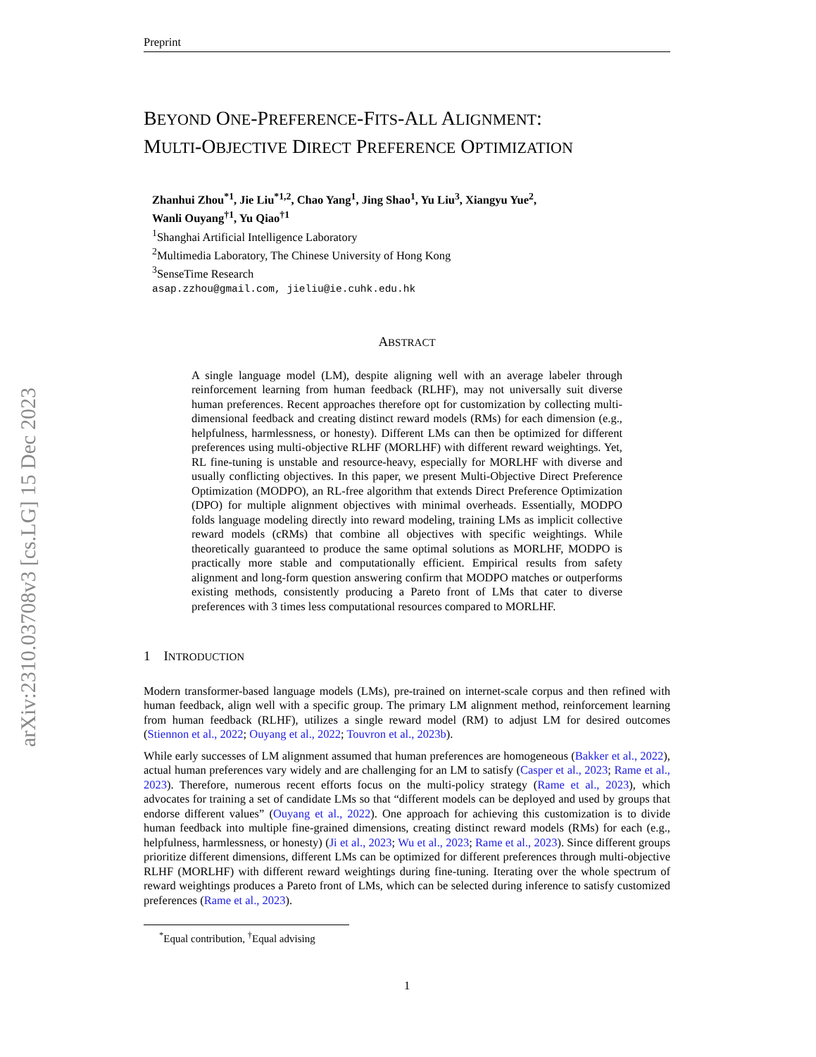arXiv:2310.03708v3 [cs.LG] 15 Dec 2023
Preprint
BEYOND ONE-PREFERENCE-FITS-ALL ALIGNMENT:
MULTI-OBJECTIVE DIRECT PREFERENCE OPTIMIZATION
Zhanhui Zhou<sup>*1</sup>, Jie Liu<sup>*1,2</sup>, Chao Yang<sup>1</sup>, Jing Shao<sup>1</sup>, Yu Liu<sup>3</sup>, Xiangyu Yue<sup>2</sup>,
Wanli Ouyang<sup>†1</sup>, Yu Qiao<sup>†1</sup>
<sup>1</sup> Shanghai Artificial Intelligence Laboratory
<sup>2</sup> Multimedia Laboratory, The Chinese University of Hong Kong
<sup>3</sup> SenseTime Research
asap.zzhou@gmail.com, jieliu@ie.cuhk.edu.hk
ABSTRACT
A single language model (LM), despite aligning well with an average labeler through reinforcement learning from human feedback (RLHF), may not universally suit diverse human preferences. Recent approaches therefore opt for customization by collecting multi-dimensional feedback and creating distinct reward models (RMs) for each dimension (e.g., helpfulness, harmlessness, or honesty). Different LMs can then be optimized for different preferences using multi-objective RLHF (MORLHF) with different reward weightings. Yet, RL fine-tuning is unstable and resource-heavy, especially for MORLHF with diverse and usually conflicting objectives. In this paper, we present Multi-Objective Direct Preference Optimization (MODPO), an RL-free algorithm that extends Direct Preference Optimization (DPO) for multiple alignment objectives with minimal overheads. Essentially, MODPO folds language modeling directly into reward modeling, training LMs as implicit collective reward models (cRMs) that combine all objectives with specific weightings. While theoretically guaranteed to produce the same optimal solutions as MORLHF, MODPO is practically more stable and computationally efficient. Empirical results from safety alignment and long-form question answering confirm that MODPO matches or outperforms existing methods, consistently producing a Pareto front of LMs that cater to diverse preferences with 3 times less computational resources compared to MORLHF.
1 INTRODUCTION
Modern transformer-based language models (LMs), pre-trained on internet-scale corpus and then refined with human feedback, align well with a specific group. The primary LM alignment method, reinforcement learning from human feedback (RLHF), utilizes a single reward model (RM) to adjust LM for desired outcomes (Stiennon et al., 2022; Ouyang et al., 2022; Touvron et al., 2023b).
While early successes of LM alignment assumed that human preferences are homogeneous (Bakker et al., 2022), actual human preferences vary widely and are challenging for an LM to satisfy (Casper et al., 2023; Rame et al., 2023). Therefore, numerous recent efforts focus on the multi-policy strategy (Rame et al., 2023), which advocates for training a set of candidate LMs so that “different models can be deployed and used by groups that endorse different values” (Ouyang et al., 2022). One approach for achieving this customization is to divide human feedback into multiple fine-grained dimensions, creating distinct reward models (RMs) for each (e.g., helpfulness, harmlessness, or honesty) (Ji et al., 2023; Wu et al., 2023; Rame et al., 2023). Since different groups prioritize different dimensions, different LMs can be optimized for different preferences through multi-objective RLHF (MORLHF) with different reward weightings during fine-tuning. Iterating over the whole spectrum of reward weightings produces a Pareto front of LMs, which can be selected during inference to satisfy customized preferences (Rame et al., 2023).
<sup>*</sup> Equal contribution, <sup>†</sup>Equal advising
1